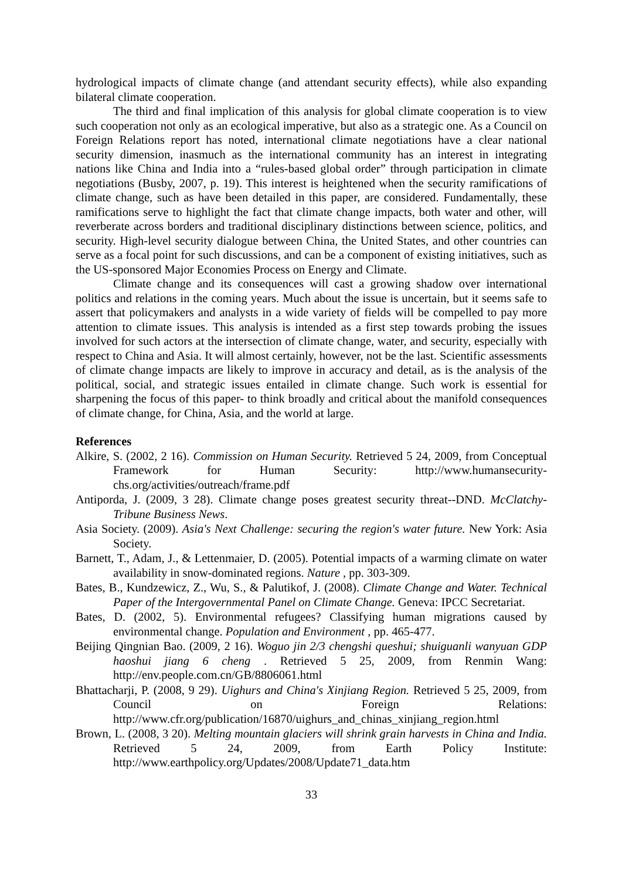hydrological impacts of climate change (and attendant security effects), while also expanding bilateral climate cooperation.
The third and final implication of this analysis for global climate cooperation is to view such cooperation not only as an ecological imperative, but also as a strategic one. As a Council on Foreign Relations report has noted, international climate negotiations have a clear national security dimension, inasmuch as the international community has an interest in integrating nations like China and India into a “rules-based global order” through participation in climate negotiations (Busby, 2007, p. 19). This interest is heightened when the security ramifications of climate change, such as have been detailed in this paper, are considered. Fundamentally, these ramifications serve to highlight the fact that climate change impacts, both water and other, will reverberate across borders and traditional disciplinary distinctions between science, politics, and security. High-level security dialogue between China, the United States, and other countries can serve as a focal point for such discussions, and can be a component of existing initiatives, such as the US-sponsored Major Economies Process on Energy and Climate.
Climate change and its consequences will cast a growing shadow over international politics and relations in the coming years. Much about the issue is uncertain, but it seems safe to assert that policymakers and analysts in a wide variety of fields will be compelled to pay more attention to climate issues. This analysis is intended as a first step towards probing the issues involved for such actors at the intersection of climate change, water, and security, especially with respect to China and Asia. It will almost certainly, however, not be the last. Scientific assessments of climate change impacts are likely to improve in accuracy and detail, as is the analysis of the political, social, and strategic issues entailed in climate change. Such work is essential for sharpening the focus of this paper- to think broadly and critical about the manifold consequences of climate change, for China, Asia, and the world at large.
References
Alkire, S. (2002, 2 16). Commission on Human Security. Retrieved 5 24, 2009, from Conceptual Framework for Human Security: http://www.humansecurity-chs.org/activities/outreach/frame.pdf
Antiporda, J. (2009, 3 28). Climate change poses greatest security threat--DND. McClatchy-Tribune Business News.
Asia Society. (2009). Asia's Next Challenge: securing the region's water future. New York: Asia Society.
Barnett, T., Adam, J., & Lettenmaier, D. (2005). Potential impacts of a warming climate on water availability in snow-dominated regions. Nature , pp. 303-309.
Bates, B., Kundzewicz, Z., Wu, S., & Palutikof, J. (2008). Climate Change and Water. Technical Paper of the Intergovernmental Panel on Climate Change. Geneva: IPCC Secretariat.
Bates, D. (2002, 5). Environmental refugees? Classifying human migrations caused by environmental change. Population and Environment , pp. 465-477.
Beijing Qingnian Bao. (2009, 2 16). Woguo jin 2/3 chengshi queshui; shuiguanli wanyuan GDP haoshui jiang 6 cheng . Retrieved 5 25, 2009, from Renmin Wang: http://env.people.com.cn/GB/8806061.html
Bhattacharji, P. (2008, 9 29). Uighurs and China's Xinjiang Region. Retrieved 5 25, 2009, from Council on Foreign Relations: http://www.cfr.org/publication/16870/uighurs_and_chinas_xinjiang_region.html
Brown, L. (2008, 3 20). Melting mountain glaciers will shrink grain harvests in China and India. Retrieved 5 24, 2009, from Earth Policy Institute: http://www.earthpolicy.org/Updates/2008/Update71_data.htm
33